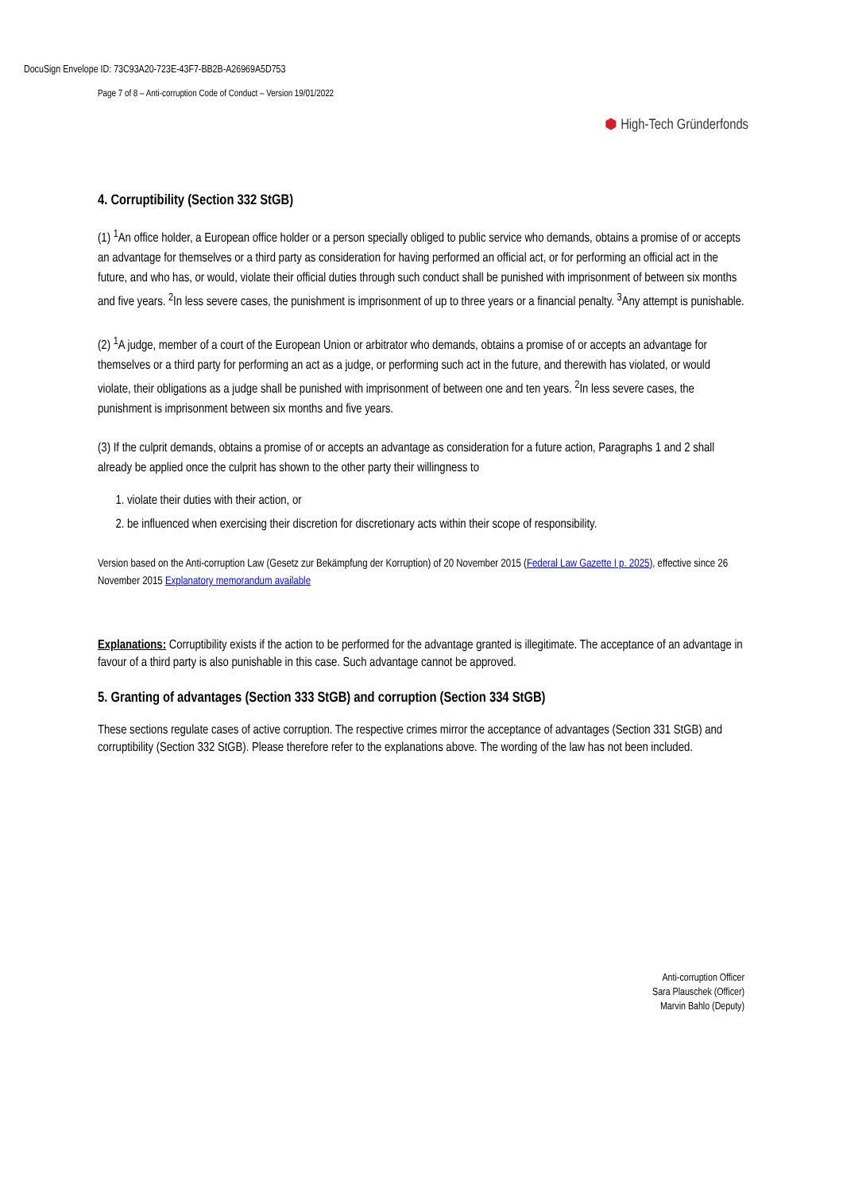DocuSign Envelope ID: 73C93A20-723E-43F7-BB2B-A26969A5D753
Page 7 of 8 – Anti-corruption Code of Conduct – Version 19/01/2022
⬢ High-Tech Gründerfonds
4. Corruptibility (Section 332 StGB)
(1) <sup>1</sup>An office holder, a European office holder or a person specially obliged to public service who demands, obtains a promise of or accepts an advantage for themselves or a third party as consideration for having performed an official act, or for performing an official act in the future, and who has, or would, violate their official duties through such conduct shall be punished with imprisonment of between six months and five years. <sup>2</sup>In less severe cases, the punishment is imprisonment of up to three years or a financial penalty. <sup>3</sup>Any attempt is punishable.
(2) <sup>1</sup>A judge, member of a court of the European Union or arbitrator who demands, obtains a promise of or accepts an advantage for themselves or a third party for performing an act as a judge, or performing such act in the future, and therewith has violated, or would violate, their obligations as a judge shall be punished with imprisonment of between one and ten years. <sup>2</sup>In less severe cases, the punishment is imprisonment between six months and five years.
(3) If the culprit demands, obtains a promise of or accepts an advantage as consideration for a future action, Paragraphs 1 and 2 shall already be applied once the culprit has shown to the other party their willingness to
1. violate their duties with their action, or
2. be influenced when exercising their discretion for discretionary acts within their scope of responsibility.
Version based on the Anti-corruption Law (Gesetz zur Bekämpfung der Korruption) of 20 November 2015 (Federal Law Gazette I p. 2025), effective since 26 November 2015 Explanatory memorandum available
Explanations: Corruptibility exists if the action to be performed for the advantage granted is illegitimate. The acceptance of an advantage in favour of a third party is also punishable in this case. Such advantage cannot be approved.
5. Granting of advantages (Section 333 StGB) and corruption (Section 334 StGB)
These sections regulate cases of active corruption. The respective crimes mirror the acceptance of advantages (Section 331 StGB) and corruptibility (Section 332 StGB). Please therefore refer to the explanations above. The wording of the law has not been included.
Anti-corruption Officer
Sara Plauschek (Officer)
Marvin Bahlo (Deputy)